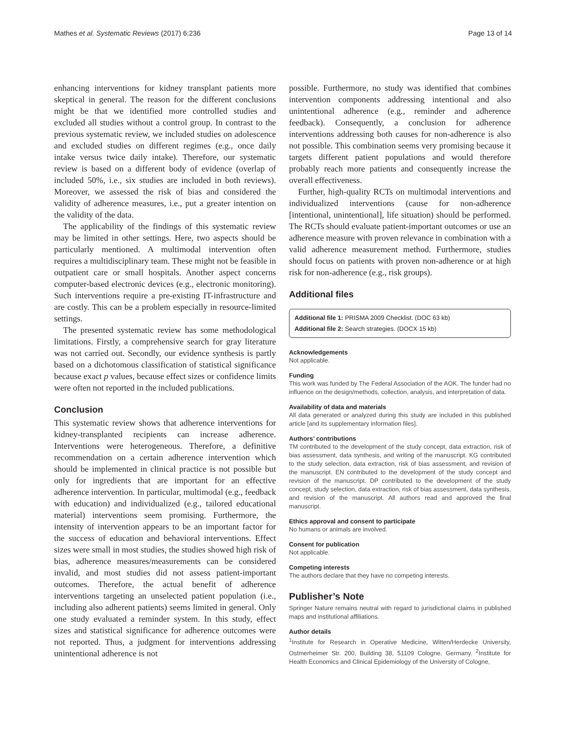Mathes et al. Systematic Reviews (2017) 6:236 Page 13 of 14
enhancing interventions for kidney transplant patients more skeptical in general. The reason for the different conclusions might be that we identified more controlled studies and excluded all studies without a control group. In contrast to the previous systematic review, we included studies on adolescence and excluded studies on different regimes (e.g., once daily intake versus twice daily intake). Therefore, our systematic review is based on a different body of evidence (overlap of included 50%, i.e., six studies are included in both reviews). Moreover, we assessed the risk of bias and considered the validity of adherence measures, i.e., put a greater intention on the validity of the data.
The applicability of the findings of this systematic review may be limited in other settings. Here, two aspects should be particularly mentioned. A multimodal intervention often requires a multidisciplinary team. These might not be feasible in outpatient care or small hospitals. Another aspect concerns computer-based electronic devices (e.g., electronic monitoring). Such interventions require a pre-existing IT-infrastructure and are costly. This can be a problem especially in resource-limited settings.
The presented systematic review has some methodological limitations. Firstly, a comprehensive search for gray literature was not carried out. Secondly, our evidence synthesis is partly based on a dichotomous classification of statistical significance because exact p values, because effect sizes or confidence limits were often not reported in the included publications.
Conclusion
This systematic review shows that adherence interventions for kidney-transplanted recipients can increase adherence. Interventions were heterogeneous. Therefore, a definitive recommendation on a certain adherence intervention which should be implemented in clinical practice is not possible but only for ingredients that are important for an effective adherence intervention. In particular, multimodal (e.g., feedback with education) and individualized (e.g., tailored educational material) interventions seem promising. Furthermore, the intensity of intervention appears to be an important factor for the success of education and behavioral interventions. Effect sizes were small in most studies, the studies showed high risk of bias, adherence measures/measurements can be considered invalid, and most studies did not assess patient-important outcomes. Therefore, the actual benefit of adherence interventions targeting an unselected patient population (i.e., including also adherent patients) seems limited in general. Only one study evaluated a reminder system. In this study, effect sizes and statistical significance for adherence outcomes were not reported. Thus, a judgment for interventions addressing unintentional adherence is not
possible. Furthermore, no study was identified that combines intervention components addressing intentional and also unintentional adherence (e.g., reminder and adherence feedback). Consequently, a conclusion for adherence interventions addressing both causes for non-adherence is also not possible. This combination seems very promising because it targets different patient populations and would therefore probably reach more patients and consequently increase the overall effectiveness.
Further, high-quality RCTs on multimodal interventions and individualized interventions (cause for non-adherence [intentional, unintentional], life situation) should be performed. The RCTs should evaluate patient-important outcomes or use an adherence measure with proven relevance in combination with a valid adherence measurement method. Furthermore, studies should focus on patients with proven non-adherence or at high risk for non-adherence (e.g., risk groups).
Additional files
Additional file 1: PRISMA 2009 Checklist. (DOC 63 kb)
Additional file 2: Search strategies. (DOCX 15 kb)
Acknowledgements
Not applicable.
Funding
This work was funded by The Federal Association of the AOK. The funder had no influence on the design/methods, collection, analysis, and interpretation of data.
Availability of data and materials
All data generated or analyzed during this study are included in this published article [and its supplementary information files].
Authors’ contributions
TM contributed to the development of the study concept, data extraction, risk of bias assessment, data synthesis, and writing of the manuscript. KG contributed to the study selection, data extraction, risk of bias assessment, and revision of the manuscript. EN contributed to the development of the study concept and revision of the manuscript. DP contributed to the development of the study concept, study selection, data extraction, risk of bias assessment, data synthesis, and revision of the manuscript. All authors read and approved the final manuscript.
Ethics approval and consent to participate
No humans or animals are involved.
Consent for publication
Not applicable.
Competing interests
The authors declare that they have no competing interests.
Publisher’s Note
Springer Nature remains neutral with regard to jurisdictional claims in published maps and institutional affiliations.
Author details
<sup>1</sup> Institute for Research in Operative Medicine, Witten/Herdecke University, Ostmerheimer Str. 200, Building 38, 51109 Cologne, Germany. <sup>2</sup>Institute for Health Economics and Clinical Epidemiology of the University of Cologne,